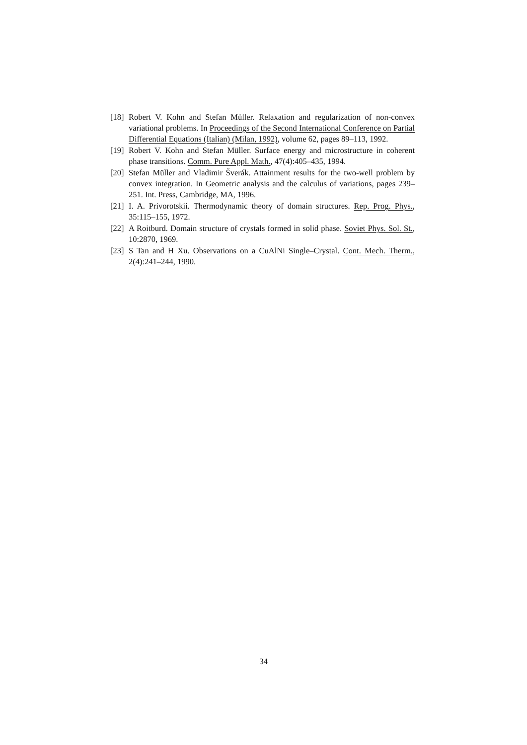[18]
Robert V. Kohn and Stefan Müller. Relaxation and regularization of non-convex variational problems. In Proceedings of the Second International Conference on Partial Differential Equations (Italian) (Milan, 1992), volume 62, pages 89–113, 1992.
[19]
Robert V. Kohn and Stefan Müller. Surface energy and microstructure in coherent phase transitions. Comm. Pure Appl. Math., 47(4):405–435, 1994.
[20]
Stefan Müller and Vladimir Šverák. Attainment results for the two-well problem by convex integration. In Geometric analysis and the calculus of variations, pages 239–251. Int. Press, Cambridge, MA, 1996.
[21]
I. A. Privorotskii. Thermodynamic theory of domain structures. Rep. Prog. Phys., 35:115–155, 1972.
[22]
A Roitburd. Domain structure of crystals formed in solid phase. Soviet Phys. Sol. St., 10:2870, 1969.
[23]
S Tan and H Xu. Observations on a CuAlNi Single–Crystal. Cont. Mech. Therm., 2(4):241–244, 1990.
34